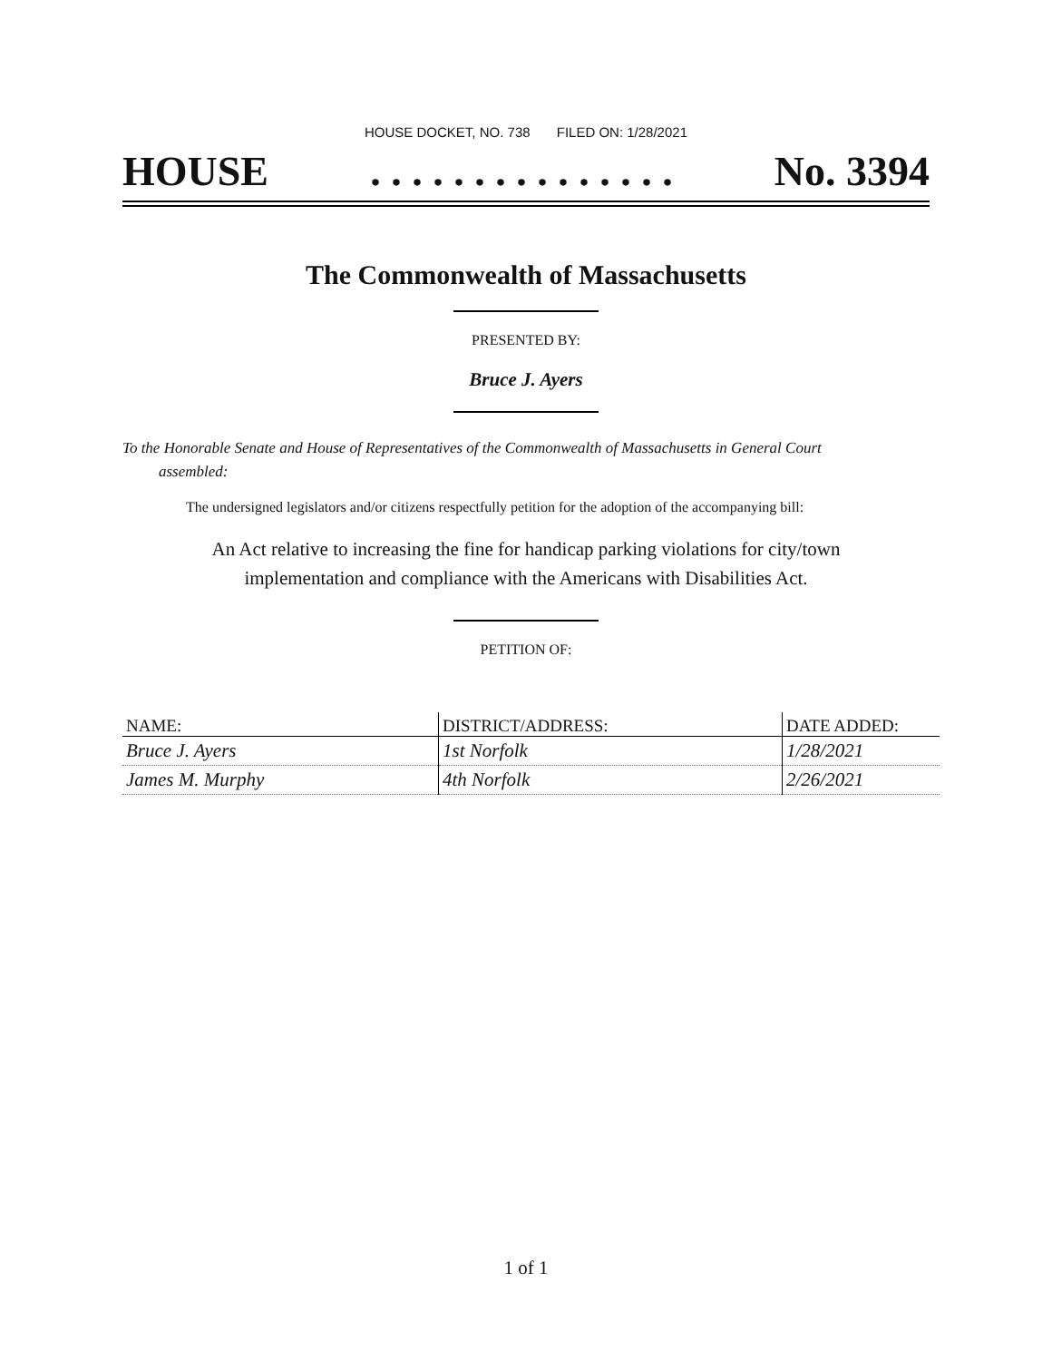HOUSE DOCKET, NO. 738 FILED ON: 1/28/2021
HOUSE. . . . . . . . . . . . . . . No. 3394
The Commonwealth of Massachusetts
PRESENTED BY:
Bruce J. Ayers
To the Honorable Senate and House of Representatives of the Commonwealth of Massachusetts in General Court assembled:
The undersigned legislators and/or citizens respectfully petition for the adoption of the accompanying bill:
An Act relative to increasing the fine for handicap parking violations for city/town
implementation and compliance with the Americans with Disabilities Act.
PETITION OF:
| NAME: | DISTRICT/ADDRESS: | DATE ADDED: |
| --- | --- | --- |
| Bruce J. Ayers | 1st Norfolk | 1/28/2021 |
| James M. Murphy | 4th Norfolk | 2/26/2021 |
1 of 1